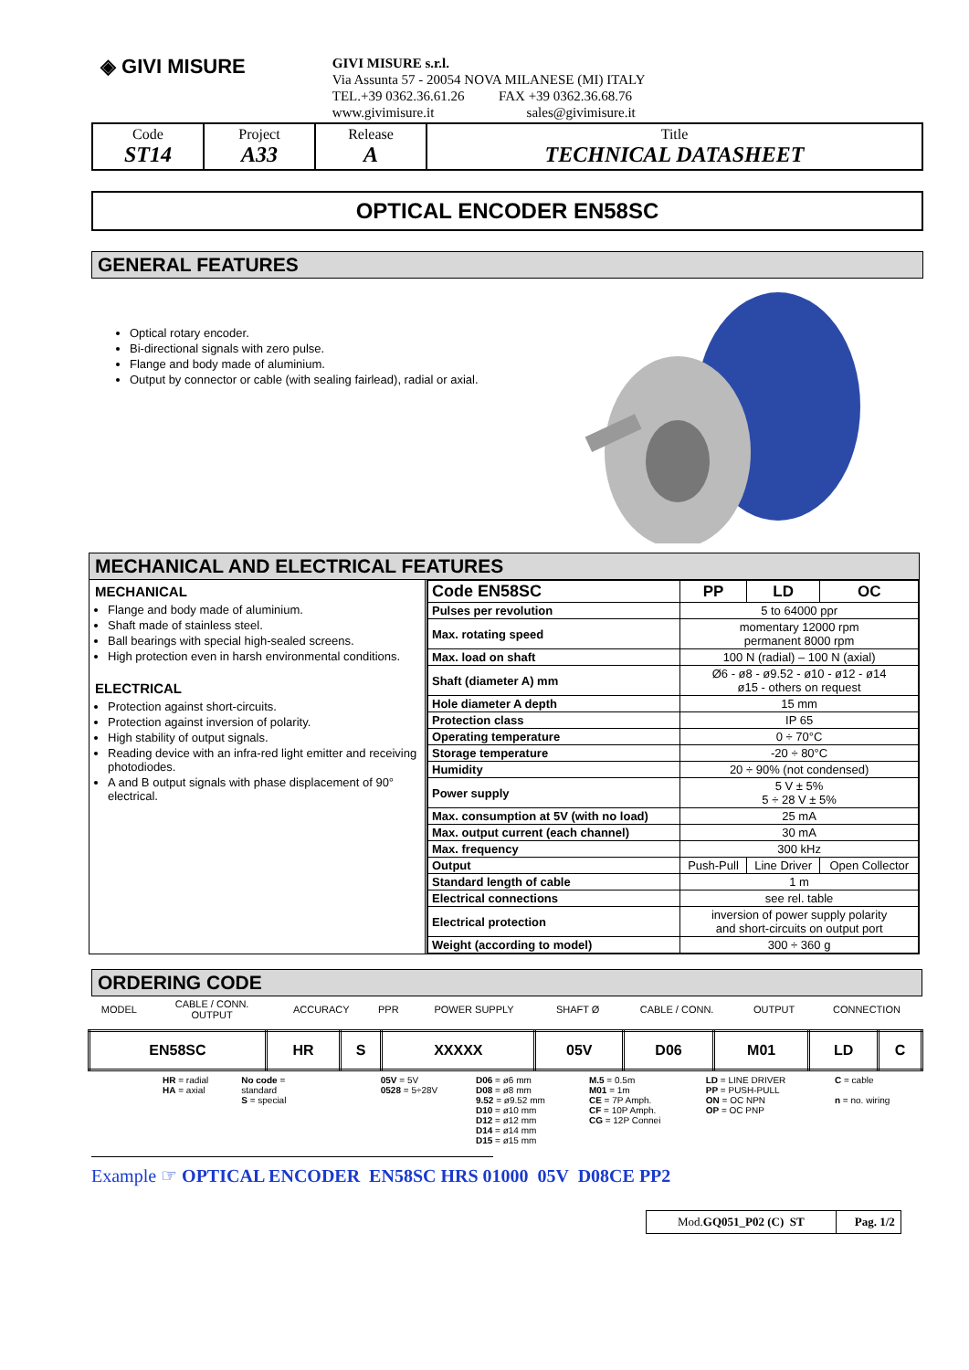◈ GIVI MISURE
GIVI MISURE s.r.l.
Via Assunta 57 - 20054 NOVA MILANESE (MI) ITALY
TEL.+39 0362.36.61.26 FAX +39 0362.36.68.76
www.givimisure.it sales@givimisure.it
| Code ST14 | Project A33 | Release A | Title TECHNICAL DATASHEET |
OPTICAL ENCODER EN58SC
GENERAL FEATURES
Optical rotary encoder.
Bi-directional signals with zero pulse.
Flange and body made of aluminium.
Output by connector or cable (with sealing fairlead), radial or axial.
MECHANICAL AND ELECTRICAL FEATURES
MECHANICAL
Flange and body made of aluminium.
Shaft made of stainless steel.
Ball bearings with special high-sealed screens.
High protection even in harsh environmental conditions.
ELECTRICAL
Protection against short-circuits.
Protection against inversion of polarity.
High stability of output signals.
Reading device with an infra-red light emitter and receiving photodiodes.
A and B output signals with phase displacement of 90° electrical.
| Code EN58SC | PP | LD | OC |
| Pulses per revolution | 5 to 64000 ppr | | |
| Max. rotating speed | momentary 12000 rpm permanent 8000 rpm | | |
| Max. load on shaft | 100 N (radial) – 100 N (axial) | | |
| Shaft (diameter A) mm | Ø6 - ø8 - ø9.52 - ø10 - ø12 - ø14 ø15 - others on request | | |
| Hole diameter A depth | 15 mm | | |
| Protection class | IP 65 | | |
| Operating temperature | 0 ÷ 70°C | | |
| Storage temperature | -20 ÷ 80°C | | |
| Humidity | 20 ÷ 90% (not condensed) | | |
| Power supply | 5 V ± 5% 5 ÷ 28 V ± 5% | | |
| Max. consumption at 5V (with no load) | 25 mA | | |
| Max. output current (each channel) | 30 mA | | |
| Max. frequency | 300 kHz | | |
| Output | Push-Pull | Line Driver | Open Collector |
| Standard length of cable | 1 m | | |
| Electrical connections | see rel. table | | |
| Electrical protection | inversion of power supply polarity and short-circuits on output port | | |
| Weight (according to model) | 300 ÷ 360 g | | |
ORDERING CODE
| MODEL | CABLE / CONN. OUTPUT | ACCURACY | PPR | POWER SUPPLY | SHAFT Ø | CABLE / CONN. | OUTPUT | CONNECTION |
| EN58SC | HR | S | XXXXX | 05V | D06 | M01 | LD | C |
| | HR = radial HA = axial | No code = standard S = special | | 05V = 5V 0528 = 5÷28V | D06 = ø6 mm D08 = ø8 mm 9.52 = ø9.52 mm D10 = ø10 mm D12 = ø12 mm D14 = ø14 mm D15 = ø15 mm | M.5 = 0.5m M01 = 1m CE = 7P Amph. CF = 10P Amph. CG = 12P Connei | LD = LINE DRIVER PP = PUSH-PULL ON = OC NPN OP = OC PNP | C = cable n = no. wiring |
Example ☞ OPTICAL ENCODER EN58SC HRS 01000 05V D08CE PP2
| Mod. GQ051_P02 (C) ST | Pag. 1/2 |